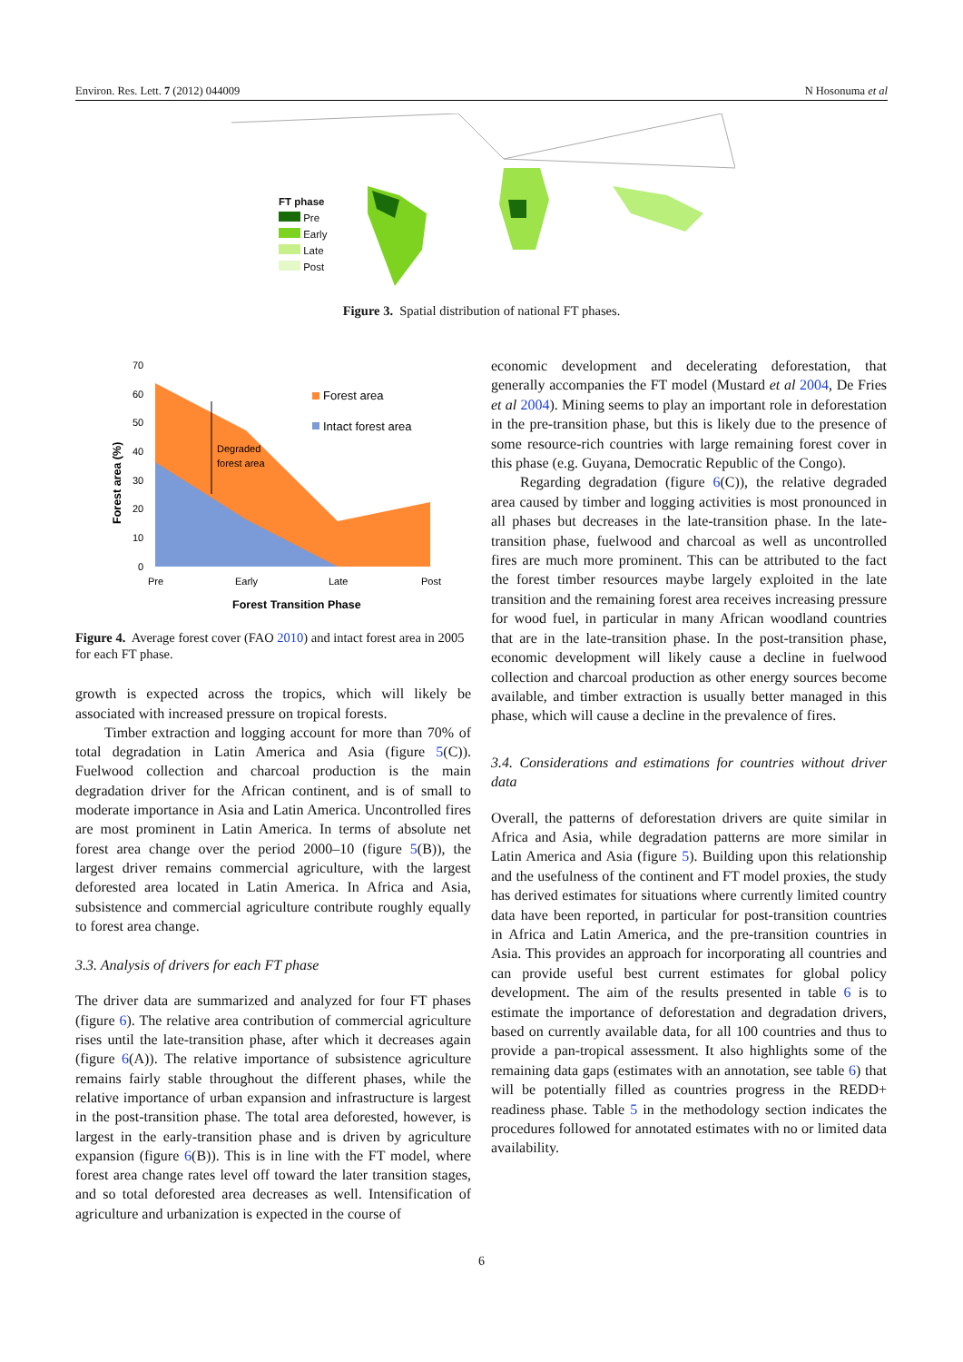Environ. Res. Lett. 7 (2012) 044009 N Hosonuma et al
FT phase
Pre
Early
Late
Post
Figure 3. Spatial distribution of national FT phases.
70
60
50
40
30
20
10
0
Degraded
forest area
Forest area
Intact forest area
Pre
Early
Late
Post
Forest Transition Phase
Forest area (%)
Figure 4. Average forest cover (FAO 2010) and intact forest area in 2005 for each FT phase.
growth is expected across the tropics, which will likely be associated with increased pressure on tropical forests.
Timber extraction and logging account for more than 70% of total degradation in Latin America and Asia (figure 5(C)). Fuelwood collection and charcoal production is the main degradation driver for the African continent, and is of small to moderate importance in Asia and Latin America. Uncontrolled fires are most prominent in Latin America. In terms of absolute net forest area change over the period 2000–10 (figure 5(B)), the largest driver remains commercial agriculture, with the largest deforested area located in Latin America. In Africa and Asia, subsistence and commercial agriculture contribute roughly equally to forest area change.
3.3. Analysis of drivers for each FT phase
The driver data are summarized and analyzed for four FT phases (figure 6). The relative area contribution of commercial agriculture rises until the late-transition phase, after which it decreases again (figure 6(A)). The relative importance of subsistence agriculture remains fairly stable throughout the different phases, while the relative importance of urban expansion and infrastructure is largest in the post-transition phase. The total area deforested, however, is largest in the early-transition phase and is driven by agriculture expansion (figure 6(B)). This is in line with the FT model, where forest area change rates level off toward the later transition stages, and so total deforested area decreases as well. Intensification of agriculture and urbanization is expected in the course of
economic development and decelerating deforestation, that generally accompanies the FT model (Mustard et al 2004, De Fries et al 2004). Mining seems to play an important role in deforestation in the pre-transition phase, but this is likely due to the presence of some resource-rich countries with large remaining forest cover in this phase (e.g. Guyana, Democratic Republic of the Congo).
Regarding degradation (figure 6(C)), the relative degraded area caused by timber and logging activities is most pronounced in all phases but decreases in the late-transition phase. In the late-transition phase, fuelwood and charcoal as well as uncontrolled fires are much more prominent. This can be attributed to the fact the forest timber resources maybe largely exploited in the late transition and the remaining forest area receives increasing pressure for wood fuel, in particular in many African woodland countries that are in the late-transition phase. In the post-transition phase, economic development will likely cause a decline in fuelwood collection and charcoal production as other energy sources become available, and timber extraction is usually better managed in this phase, which will cause a decline in the prevalence of fires.
3.4. Considerations and estimations for countries without driver data
Overall, the patterns of deforestation drivers are quite similar in Africa and Asia, while degradation patterns are more similar in Latin America and Asia (figure 5). Building upon this relationship and the usefulness of the continent and FT model proxies, the study has derived estimates for situations where currently limited country data have been reported, in particular for post-transition countries in Africa and Latin America, and the pre-transition countries in Asia. This provides an approach for incorporating all countries and can provide useful best current estimates for global policy development. The aim of the results presented in table 6 is to estimate the importance of deforestation and degradation drivers, based on currently available data, for all 100 countries and thus to provide a pan-tropical assessment. It also highlights some of the remaining data gaps (estimates with an annotation, see table 6) that will be potentially filled as countries progress in the REDD+ readiness phase. Table 5 in the methodology section indicates the procedures followed for annotated estimates with no or limited data availability.
6